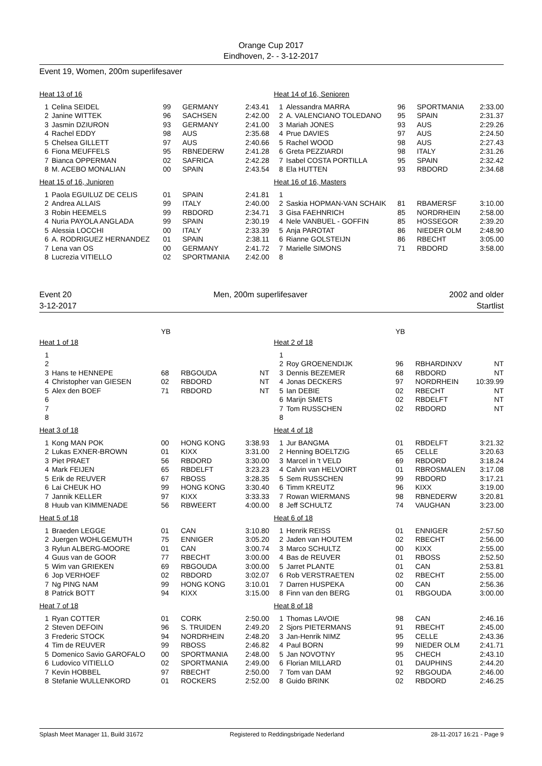Orange Cup 2017
Eindhoven, 2- - 3-12-2017
Event 19, Women, 200m superlifesaver
| Heat 13 of 16 | | | | |
| 1 | Celina SEIDEL | 99 | GERMANY | 2:43.41 |
| 2 | Janine WITTEK | 96 | SACHSEN | 2:42.00 |
| 3 | Jasmin DZIURON | 93 | GERMANY | 2:41.00 |
| 4 | Rachel EDDY | 98 | AUS | 2:35.68 |
| 5 | Chelsea GILLETT | 97 | AUS | 2:40.66 |
| 6 | Fiona MEUFFELS | 95 | RBNEDERW | 2:41.28 |
| 7 | Bianca OPPERMAN | 02 | SAFRICA | 2:42.28 |
| 8 | M. ACEBO MONALIAN | 00 | SPAIN | 2:43.54 |
| Heat 15 of 16, Junioren | | | | |
| 1 | Paola EGUILUZ DE CELIS | 01 | SPAIN | 2:41.81 |
| 2 | Andrea ALLAIS | 99 | ITALY | 2:40.00 |
| 3 | Robin HEEMELS | 99 | RBDORD | 2:34.71 |
| 4 | Nuria PAYOLA ANGLADA | 99 | SPAIN | 2:30.19 |
| 5 | Alessia LOCCHI | 00 | ITALY | 2:33.39 |
| 6 | A. RODRIGUEZ HERNANDEZ | 01 | SPAIN | 2:38.11 |
| 7 | Lena van OS | 00 | GERMANY | 2:41.72 |
| 8 | Lucrezia VITIELLO | 02 | SPORTMANIA | 2:42.00 |
| Heat 14 of 16, Senioren | | | | |
| 1 | Alessandra MARRA | 96 | SPORTMANIA | 2:33.00 |
| 2 | A. VALENCIANO TOLEDANO | 95 | SPAIN | 2:31.37 |
| 3 | Mariah JONES | 93 | AUS | 2:29.26 |
| 4 | Prue DAVIES | 97 | AUS | 2:24.50 |
| 5 | Rachel WOOD | 98 | AUS | 2:27.43 |
| 6 | Greta PEZZIARDI | 98 | ITALY | 2:31.26 |
| 7 | Isabel COSTA PORTILLA | 95 | SPAIN | 2:32.42 |
| 8 | Ela HUTTEN | 93 | RBDORD | 2:34.68 |
| Heat 16 of 16, Masters | | | | |
| 1 | | | | |
| 2 | Saskia HOPMAN-VAN SCHAIK | 81 | RBAMERSF | 3:10.00 |
| 3 | Gisa FAEHNRICH | 85 | NORDRHEIN | 2:58.00 |
| 4 | Nele VANBUEL - GOFFIN | 85 | HOSSEGOR | 2:39.20 |
| 5 | Anja PAROTAT | 86 | NIEDER OLM | 2:48.90 |
| 6 | Rianne GOLSTEIJN | 86 | RBECHT | 3:05.00 |
| 7 | Marielle SIMONS | 71 | RBDORD | 3:58.00 |
| 8 | | | | |
Event 20 Men, 200m superlifesaver 2002 and older
3-12-2017 Startlist
| | | YB | | |
| Heat 1 of 18 | | | | |
| 1 | | | | |
| 2 | | | | |
| 3 | Hans te HENNEPE | 68 | RBGOUDA | NT |
| 4 | Christopher van GIESEN | 02 | RBDORD | NT |
| 5 | Alex den BOEF | 71 | RBDORD | NT |
| 6 | | | | |
| 7 | | | | |
| 8 | | | | |
| Heat 3 of 18 | | | | |
| 1 | Kong MAN POK | 00 | HONG KONG | 3:38.93 |
| 2 | Lukas EXNER-BROWN | 01 | KIXX | 3:31.00 |
| 3 | Piet PRAET | 56 | RBDORD | 3:30.00 |
| 4 | Mark FEIJEN | 65 | RBDELFT | 3:23.23 |
| 5 | Erik de REUVER | 67 | RBOSS | 3:28.35 |
| 6 | Lai CHEUK HO | 99 | HONG KONG | 3:30.40 |
| 7 | Jannik KELLER | 97 | KIXX | 3:33.33 |
| 8 | Huub van KIMMENADE | 56 | RBWEERT | 4:00.00 |
| Heat 5 of 18 | | | | |
| 1 | Braeden LEGGE | 01 | CAN | 3:10.80 |
| 2 | Juergen WOHLGEMUTH | 75 | ENNIGER | 3:05.20 |
| 3 | Rylun ALBERG-MOORE | 01 | CAN | 3:00.74 |
| 4 | Guus van de GOOR | 77 | RBECHT | 3:00.00 |
| 5 | Wim van GRIEKEN | 69 | RBGOUDA | 3:00.00 |
| 6 | Jop VERHOEF | 02 | RBDORD | 3:02.07 |
| 7 | Ng PING NAM | 99 | HONG KONG | 3:10.01 |
| 8 | Patrick BOTT | 94 | KIXX | 3:15.00 |
| Heat 7 of 18 | | | | |
| 1 | Ryan COTTER | 01 | CORK | 2:50.00 |
| 2 | Steven DEFOIN | 96 | S. TRUIDEN | 2:49.20 |
| 3 | Frederic STOCK | 94 | NORDRHEIN | 2:48.20 |
| 4 | Tim de REUVER | 99 | RBOSS | 2:46.82 |
| 5 | Domenico Savio GAROFALO | 00 | SPORTMANIA | 2:48.00 |
| 6 | Ludovico VITIELLO | 02 | SPORTMANIA | 2:49.00 |
| 7 | Kevin HOBBEL | 97 | RBECHT | 2:50.00 |
| 8 | Stefanie WULLENKORD | 01 | ROCKERS | 2:52.00 |
| | | YB | | |
| Heat 2 of 18 | | | | |
| 1 | | | | |
| 2 | Roy GROENENDIJK | 96 | RBHARDINXV | NT |
| 3 | Dennis BEZEMER | 68 | RBDORD | NT |
| 4 | Jonas DECKERS | 97 | NORDRHEIN | 10:39.99 |
| 5 | Ian DEBIE | 02 | RBECHT | NT |
| 6 | Marijn SMETS | 02 | RBDELFT | NT |
| 7 | Tom RUSSCHEN | 02 | RBDORD | NT |
| 8 | | | | |
| Heat 4 of 18 | | | | |
| 1 | Jur BANGMA | 01 | RBDELFT | 3:21.32 |
| 2 | Henning BOELTZIG | 65 | CELLE | 3:20.63 |
| 3 | Marcel in 't VELD | 69 | RBDORD | 3:18.24 |
| 4 | Calvin van HELVOIRT | 01 | RBROSMALEN | 3:17.08 |
| 5 | Sem RUSSCHEN | 99 | RBDORD | 3:17.21 |
| 6 | Timm KREUTZ | 96 | KIXX | 3:19.00 |
| 7 | Rowan WIERMANS | 98 | RBNEDERW | 3:20.81 |
| 8 | Jeff SCHULTZ | 74 | VAUGHAN | 3:23.00 |
| Heat 6 of 18 | | | | |
| 1 | Henrik REISS | 01 | ENNIGER | 2:57.50 |
| 2 | Jaden van HOUTEM | 02 | RBECHT | 2:56.00 |
| 3 | Marco SCHULTZ | 00 | KIXX | 2:55.00 |
| 4 | Bas de REUVER | 01 | RBOSS | 2:52.50 |
| 5 | Jarret PLANTE | 01 | CAN | 2:53.81 |
| 6 | Rob VERSTRAETEN | 02 | RBECHT | 2:55.00 |
| 7 | Darren HUSPEKA | 00 | CAN | 2:56.36 |
| 8 | Finn van den BERG | 01 | RBGOUDA | 3:00.00 |
| Heat 8 of 18 | | | | |
| 1 | Thomas LAVOIE | 98 | CAN | 2:46.16 |
| 2 | Sjors PIETERMANS | 91 | RBECHT | 2:45.00 |
| 3 | Jan-Henrik NIMZ | 95 | CELLE | 2:43.36 |
| 4 | Paul BORN | 99 | NIEDER OLM | 2:41.71 |
| 5 | Jan NOVOTNY | 95 | CHECH | 2:43.10 |
| 6 | Florian MILLARD | 01 | DAUPHINS | 2:44.20 |
| 7 | Tom van DAM | 92 | RBGOUDA | 2:46.00 |
| 8 | Guido BRINK | 02 | RBDORD | 2:46.25 |
Splash Meet Manager 11, Build 31672 Registered to Reddingsbrigade Nederland 28-11-2017 16:21 - Page 9